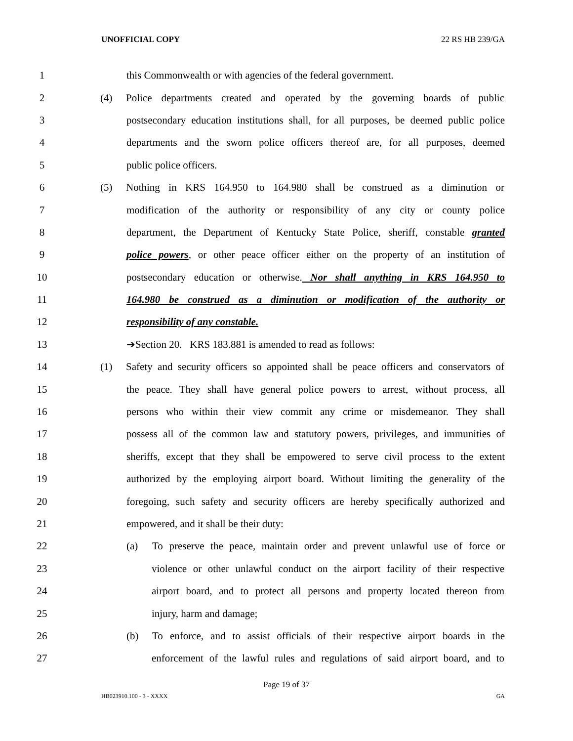UNOFFICIAL COPY 22 RS HB 239/GA
1 this Commonwealth or with agencies of the federal government.
2 (4) Police departments created and operated by the governing boards of public
3 postsecondary education institutions shall, for all purposes, be deemed public police
4 departments and the sworn police officers thereof are, for all purposes, deemed
5 public police officers.
6 (5) Nothing in KRS 164.950 to 164.980 shall be construed as a diminution or
7 modification of the authority or responsibility of any city or county police
8 department, the Department of Kentucky State Police, sheriff, constable granted
9 police powers, or other peace officer either on the property of an institution of
10 postsecondary education or otherwise. Nor shall anything in KRS 164.950 to
11 164.980 be construed as a diminution or modification of the authority or
12 responsibility of any constable.
13 ➔Section 20. KRS 183.881 is amended to read as follows:
14 (1) Safety and security officers so appointed shall be peace officers and conservators of
15 the peace. They shall have general police powers to arrest, without process, all
16 persons who within their view commit any crime or misdemeanor. They shall
17 possess all of the common law and statutory powers, privileges, and immunities of
18 sheriffs, except that they shall be empowered to serve civil process to the extent
19 authorized by the employing airport board. Without limiting the generality of the
20 foregoing, such safety and security officers are hereby specifically authorized and
21 empowered, and it shall be their duty:
22 (a) To preserve the peace, maintain order and prevent unlawful use of force or
23 violence or other unlawful conduct on the airport facility of their respective
24 airport board, and to protect all persons and property located thereon from
25 injury, harm and damage;
26 (b) To enforce, and to assist officials of their respective airport boards in the
27 enforcement of the lawful rules and regulations of said airport board, and to
Page 19 of 37
HB023910.100 - 3 - XXXX GA